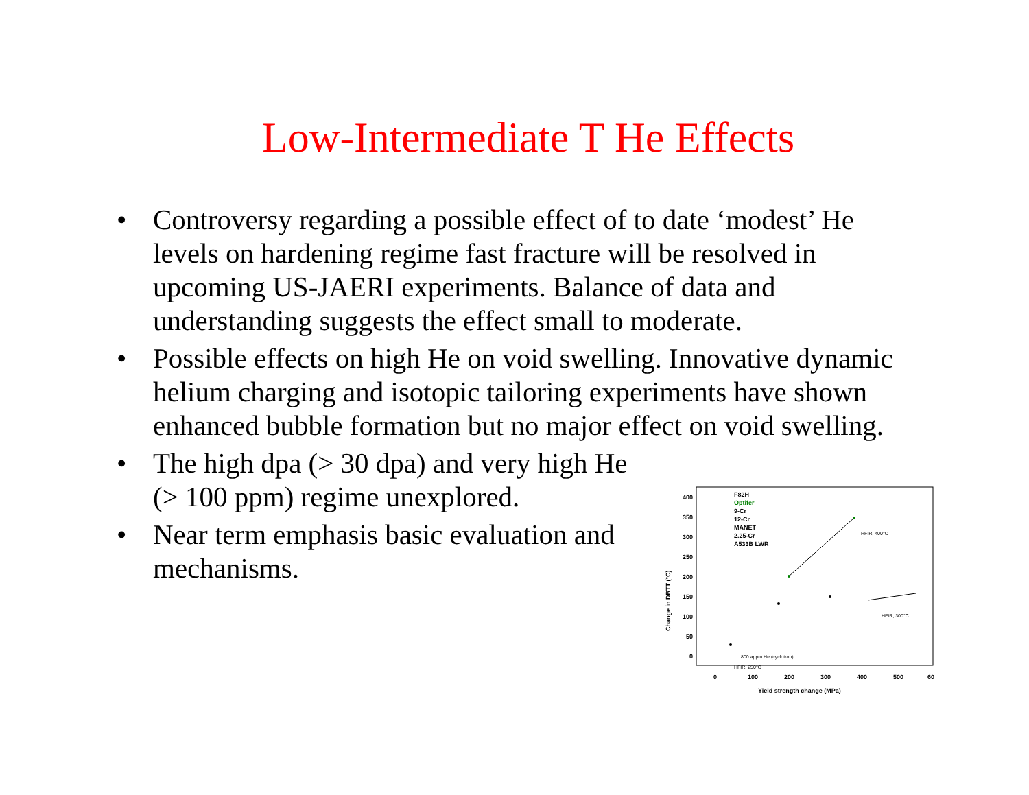Low-Intermediate T He Effects
• Controversy regarding a possible effect of to date ‘modest’ He levels on hardening regime fast fracture will be resolved in upcoming US-JAERI experiments. Balance of data and understanding suggests the effect small to moderate.
• Possible effects on high He on void swelling. Innovative dynamic helium charging and isotopic tailoring experiments have shown enhanced bubble formation but no major effect on void swelling.
• The high dpa (> 30 dpa) and very high He (> 100 ppm) regime unexplored.
• Near term emphasis basic evaluation and mechanisms.
400
350
300
250
200
150
100
50
0
0
100
200
300
400
500
60
Yield strength change (MPa)
Change in DBTT (°C)
F82H
Optifer
9-Cr
12-Cr
MANET
2.25-Cr
A533B LWR
HFIR, 400°C
HFIR, 300°C
800 appm He (cyclotron)
HFIR, 250°C